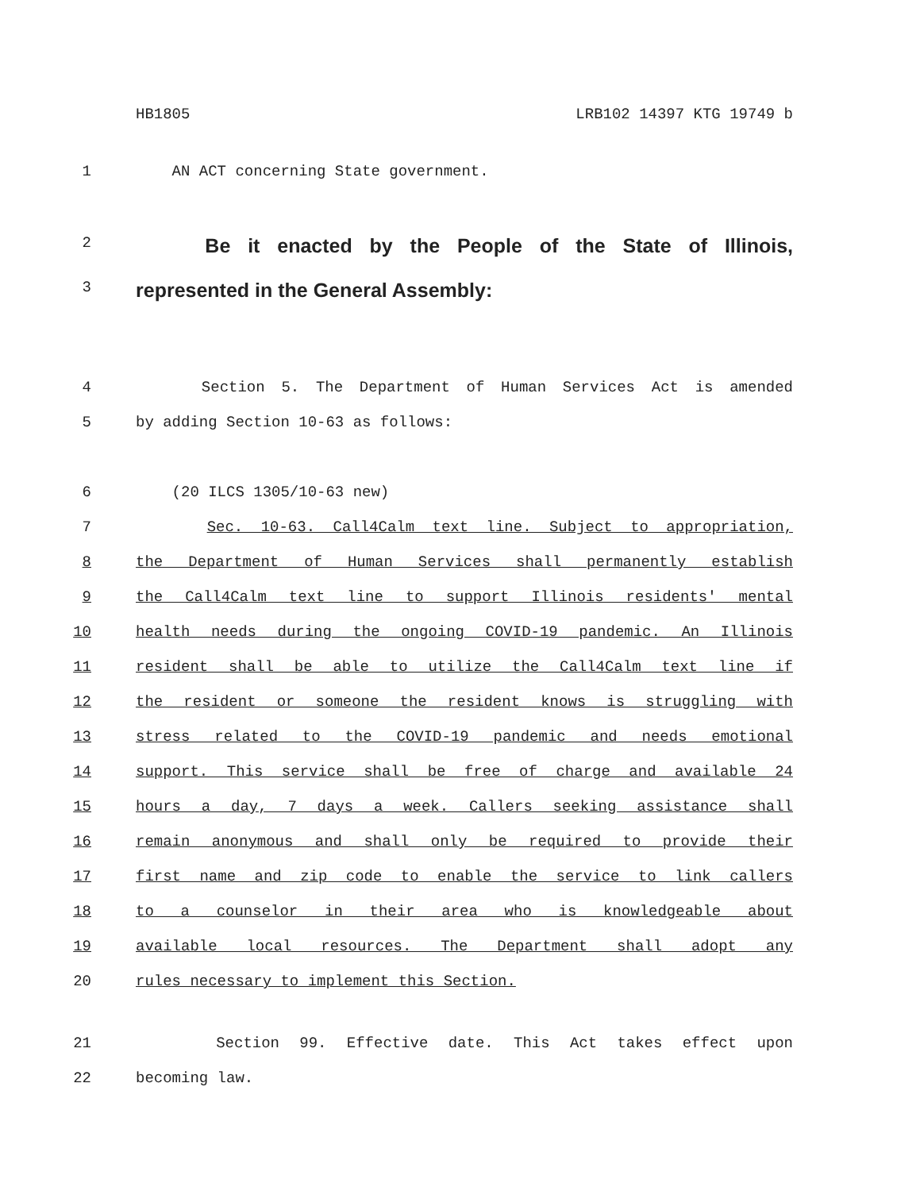HB1805 LRB102 14397 KTG 19749 b
1 AN ACT concerning State government.
2
Be it enacted by the People of the State of Illinois,
3
represented in the General Assembly:
4 Section 5. The Department of Human Services Act is amended
5 by adding Section 10-63 as follows:
6 (20 ILCS 1305/10-63 new)
7 Sec. 10-63. Call4Calm text line. Subject to appropriation,
8 the Department of Human Services shall permanently establish
9 the Call4Calm text line to support Illinois residents' mental
10 health needs during the ongoing COVID-19 pandemic. An Illinois
11 resident shall be able to utilize the Call4Calm text line if
12 the resident or someone the resident knows is struggling with
13 stress related to the COVID-19 pandemic and needs emotional
14 support. This service shall be free of charge and available 24
15 hours a day, 7 days a week. Callers seeking assistance shall
16 remain anonymous and shall only be required to provide their
17 first name and zip code to enable the service to link callers
18 to a counselor in their area who is knowledgeable about
19 available local resources. The Department shall adopt any
20 rules necessary to implement this Section.
21 Section 99. Effective date. This Act takes effect upon
22 becoming law.